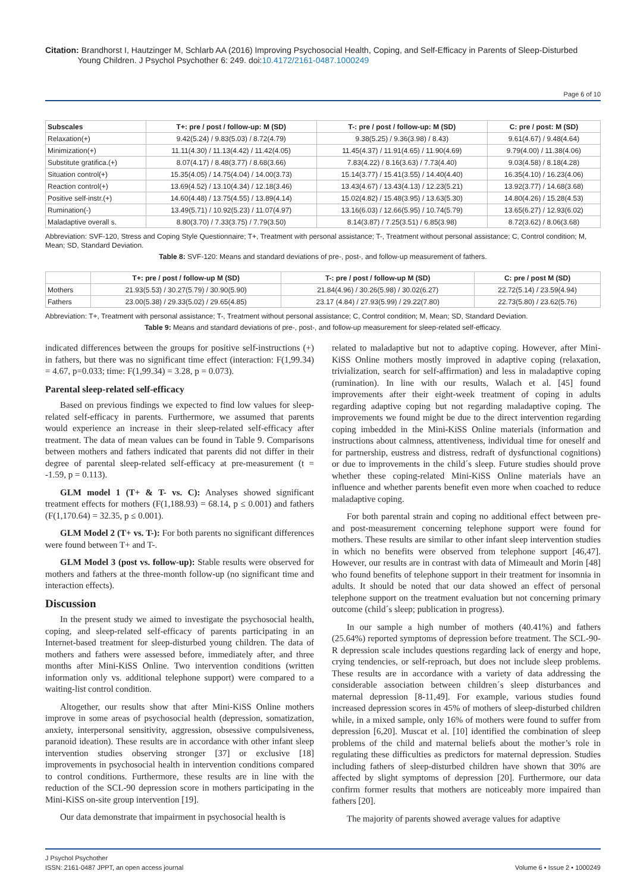Citation: Brandhorst I, Hautzinger M, Schlarb AA (2016) Improving Psychosocial Health, Coping, and Self-Efficacy in Parents of Sleep-Disturbed
Young Children. J Psychol Psychother 6: 249. doi:10.4172/2161-0487.1000249
Page 6 of 10
| Subscales | T+: pre / post / follow-up: M (SD) | T-: pre / post / follow-up: M (SD) | C: pre / post: M (SD) |
| --- | --- | --- | --- |
| Relaxation(+) | 9.42(5.24) / 9.83(5.03) / 8.72(4.79) | 9.38(5.25) / 9.36(3.98) / 8.43) | 9.61(4.67) / 9.48(4.64) |
| Minimization(+) | 11.11(4.30) / 11.13(4.42) / 11.42(4.05) | 11.45(4.37) / 11.91(4.65) / 11.90(4.69) | 9.79(4.00) / 11.38(4.06) |
| Substitute gratifica.(+) | 8.07(4.17) / 8.48(3.77) / 8.68(3.66) | 7.83(4.22) / 8.16(3.63) / 7.73(4.40) | 9.03(4.58) / 8.18(4.28) |
| Situation control(+) | 15.35(4.05) / 14.75(4.04) / 14.00(3.73) | 15.14(3.77) / 15.41(3.55) / 14.40(4.40) | 16.35(4.10) / 16.23(4.06) |
| Reaction control(+) | 13.69(4.52) / 13.10(4.34) / 12.18(3.46) | 13.43(4.67) / 13.43(4.13) / 12.23(5.21) | 13.92(3.77) / 14.68(3.68) |
| Positive self-instr.(+) | 14.60(4.48) / 13.75(4.55) / 13.89(4.14) | 15.02(4.82) / 15.48(3.95) / 13.63(5.30) | 14.80(4.26) / 15.28(4.53) |
| Rumination(-) | 13.49(5.71) / 10.92(5.23) / 11.07(4.97) | 13.16(6.03) / 12.66(5.95) / 10.74(5.79) | 13.65(6.27) / 12.93(6.02) |
| Maladaptive overall s. | 8.80(3.70) / 7.33(3.75) / 7.79(3.50) | 8.14(3.87) / 7.25(3.51) / 6.85(3.98) | 8.72(3.62) / 8.06(3.68) |
Abbreviation: SVF-120, Stress and Coping Style Questionnaire; T+, Treatment with personal assistance; T-, Treatment without personal assistance; C, Control condition; M, Mean; SD, Standard Deviation.
Table 8: SVF-120: Means and standard deviations of pre-, post-, and follow-up measurement of fathers.
| | T+: pre / post / follow-up M (SD) | T-: pre / post / follow-up M (SD) | C: pre / post M (SD) |
| --- | --- | --- | --- |
| Mothers | 21.93(5.53) / 30.27(5.79) / 30.90(5.90) | 21.84(4.96) / 30.26(5.98) / 30.02(6.27) | 22.72(5.14) / 23.59(4.94) |
| Fathers | 23.00(5.38) / 29.33(5.02) / 29.65(4.85) | 23.17 (4.84) / 27.93(5.99) / 29.22(7.80) | 22.73(5.80) / 23.62(5.76) |
Abbreviation: T+, Treatment with personal assistance; T-, Treatment without personal assistance; C, Control condition; M, Mean; SD, Standard Deviation.
Table 9: Means and standard deviations of pre-, post-, and follow-up measurement for sleep-related self-efficacy.
indicated differences between the groups for positive self-instructions (+) in fathers, but there was no significant time effect (interaction: F(1,99.34) = 4.67, p=0.033; time: F(1,99.34) = 3.28, p = 0.073).
Parental sleep-related self-efficacy
Based on previous findings we expected to find low values for sleep-related self-efficacy in parents. Furthermore, we assumed that parents would experience an increase in their sleep-related self-efficacy after treatment. The data of mean values can be found in Table 9. Comparisons between mothers and fathers indicated that parents did not differ in their degree of parental sleep-related self-efficacy at pre-measurement (t = -1.59, p = 0.113).
GLM model 1 (T+ & T- vs. C): Analyses showed significant treatment effects for mothers (F(1,188.93) = 68.14, p ≤ 0.001) and fathers (F(1,170.64) = 32.35, p ≤ 0.001).
GLM Model 2 (T+ vs. T-): For both parents no significant differences were found between T+ and T-.
GLM Model 3 (post vs. follow-up): Stable results were observed for mothers and fathers at the three-month follow-up (no significant time and interaction effects).
Discussion
In the present study we aimed to investigate the psychosocial health, coping, and sleep-related self-efficacy of parents participating in an Internet-based treatment for sleep-disturbed young children. The data of mothers and fathers were assessed before, immediately after, and three months after Mini-KiSS Online. Two intervention conditions (written information only vs. additional telephone support) were compared to a waiting-list control condition.
Altogether, our results show that after Mini-KiSS Online mothers improve in some areas of psychosocial health (depression, somatization, anxiety, interpersonal sensitivity, aggression, obsessive compulsiveness, paranoid ideation). These results are in accordance with other infant sleep intervention studies observing stronger [37] or exclusive [18] improvements in psychosocial health in intervention conditions compared to control conditions. Furthermore, these results are in line with the reduction of the SCL-90 depression score in mothers participating in the Mini-KiSS on-site group intervention [19].
Our data demonstrate that impairment in psychosocial health is
related to maladaptive but not to adaptive coping. However, after Mini-KiSS Online mothers mostly improved in adaptive coping (relaxation, trivialization, search for self-affirmation) and less in maladaptive coping (rumination). In line with our results, Walach et al. [45] found improvements after their eight-week treatment of coping in adults regarding adaptive coping but not regarding maladaptive coping. The improvements we found might be due to the direct intervention regarding coping imbedded in the Mini-KiSS Online materials (information and instructions about calmness, attentiveness, individual time for oneself and for partnership, eustress and distress, redraft of dysfunctional cognitions) or due to improvements in the child´s sleep. Future studies should prove whether these coping-related Mini-KiSS Online materials have an influence and whether parents benefit even more when coached to reduce maladaptive coping.
For both parental strain and coping no additional effect between pre- and post-measurement concerning telephone support were found for mothers. These results are similar to other infant sleep intervention studies in which no benefits were observed from telephone support [46,47]. However, our results are in contrast with data of Mimeault and Morin [48] who found benefits of telephone support in their treatment for insomnia in adults. It should be noted that our data showed an effect of personal telephone support on the treatment evaluation but not concerning primary outcome (child´s sleep; publication in progress).
In our sample a high number of mothers (40.41%) and fathers (25.64%) reported symptoms of depression before treatment. The SCL-90-R depression scale includes questions regarding lack of energy and hope, crying tendencies, or self-reproach, but does not include sleep problems. These results are in accordance with a variety of data addressing the considerable association between children´s sleep disturbances and maternal depression [8-11,49]. For example, various studies found increased depression scores in 45% of mothers of sleep-disturbed children while, in a mixed sample, only 16% of mothers were found to suffer from depression [6,20]. Muscat et al. [10] identified the combination of sleep problems of the child and maternal beliefs about the mother’s role in regulating these difficulties as predictors for maternal depression. Studies including fathers of sleep-disturbed children have shown that 30% are affected by slight symptoms of depression [20]. Furthermore, our data confirm former results that mothers are noticeably more impaired than fathers [20].
The majority of parents showed average values for adaptive
J Psychol Psychother
ISSN: 2161-0487 JPPT, an open access journal
Volume 6 • Issue 2 • 1000249